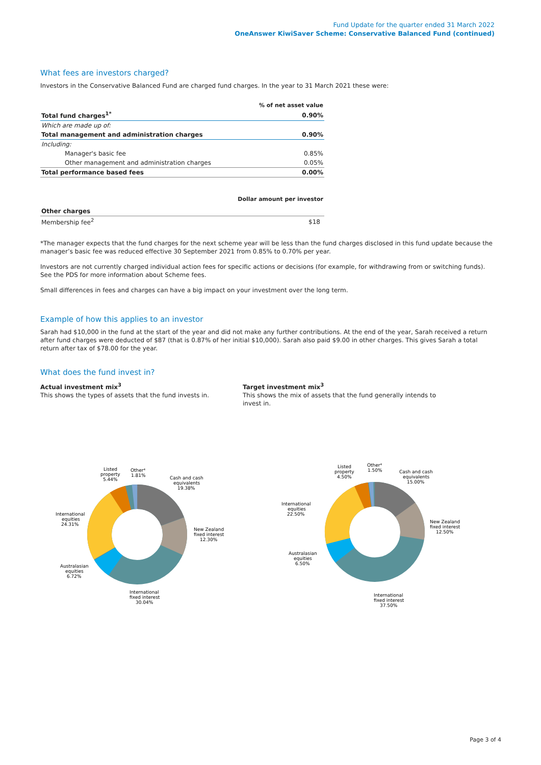Fund Update for the quarter ended 31 March 2022
OneAnswer KiwiSaver Scheme: Conservative Balanced Fund (continued)
What fees are investors charged?
Investors in the Conservative Balanced Fund are charged fund charges. In the year to 31 March 2021 these were:
| | % of net asset value |
| Total fund charges<sup>1*</sup> | 0.90% |
| Which are made up of: | |
| Total management and administration charges | 0.90% |
| Including: | |
| Manager's basic fee | 0.85% |
| Other management and administration charges | 0.05% |
| Total performance based fees | 0.00% |
| | Dollar amount per investor |
| Other charges | |
| Membership fee<sup>2</sup> | $18 |
*The manager expects that the fund charges for the next scheme year will be less than the fund charges disclosed in this fund update because the manager’s basic fee was reduced effective 30 September 2021 from 0.85% to 0.70% per year.
Investors are not currently charged individual action fees for specific actions or decisions (for example, for withdrawing from or switching funds). See the PDS for more information about Scheme fees.
Small differences in fees and charges can have a big impact on your investment over the long term.
Example of how this applies to an investor
Sarah had $10,000 in the fund at the start of the year and did not make any further contributions. At the end of the year, Sarah received a return after fund charges were deducted of $87 (that is 0.87% of her initial $10,000). Sarah also paid $9.00 in other charges. This gives Sarah a total return after tax of $78.00 for the year.
What does the fund invest in?
Actual investment mix<sup>3</sup>
This shows the types of assets that the fund invests in.
Target investment mix<sup>3</sup>
This shows the mix of assets that the fund generally intends to invest in.
Listed
property
5.44%
Other⁴
1.81%
Cash and cash
equivalents
19.38%
New Zealand
fixed interest
12.30%
International
equities
24.31%
Australasian
equities
6.72%
International
fixed interest
30.04%
Listed
property
4.50%
Other⁴
1.50%
Cash and cash
equivalents
15.00%
New Zealand
fixed interest
12.50%
International
equities
22.50%
Australasian
equities
6.50%
International
fixed interest
37.50%
Page 3 of 4